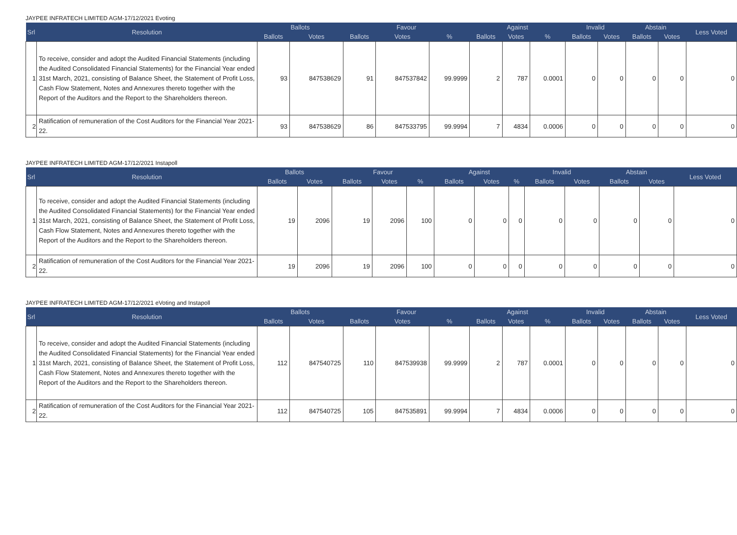JAYPEE INFRATECH LIMITED AGM-17/12/2021 Evoting
| Srl | Resolution | Ballots | | Favour | | | Against | | | Invalid | | Abstain | | Less Voted |
| --- | --- | --- | --- | --- | --- | --- | --- | --- | --- | --- | --- | --- | --- | --- |
| | | Ballots | Votes | Ballots | Votes | % | Ballots | Votes | % | Ballots | Votes | Ballots | Votes | |
| 1 | To receive, consider and adopt the Audited Financial Statements (including the Audited Consolidated Financial Statements) for the Financial Year ended 31st March, 2021, consisting of Balance Sheet, the Statement of Profit Loss, Cash Flow Statement, Notes and Annexures thereto together with the Report of the Auditors and the Report to the Shareholders thereon. | 93 | 847538629 | 91 | 847537842 | 99.9999 | 2 | 787 | 0.0001 | 0 | 0 | 0 | 0 | 0 |
| 2 | Ratification of remuneration of the Cost Auditors for the Financial Year 2021-22. | 93 | 847538629 | 86 | 847533795 | 99.9994 | 7 | 4834 | 0.0006 | 0 | 0 | 0 | 0 | 0 |
JAYPEE INFRATECH LIMITED AGM-17/12/2021 Instapoll
| Srl | Resolution | Ballots | | Favour | | | Against | | | Invalid | | Abstain | | Less Voted |
| --- | --- | --- | --- | --- | --- | --- | --- | --- | --- | --- | --- | --- | --- | --- |
| | | Ballots | Votes | Ballots | Votes | % | Ballots | Votes | % | Ballots | Votes | Ballots | Votes | |
| 1 | To receive, consider and adopt the Audited Financial Statements (including the Audited Consolidated Financial Statements) for the Financial Year ended 31st March, 2021, consisting of Balance Sheet, the Statement of Profit Loss, Cash Flow Statement, Notes and Annexures thereto together with the Report of the Auditors and the Report to the Shareholders thereon. | 19 | 2096 | 19 | 2096 | 100 | 0 | 0 | 0 | 0 | 0 | 0 | 0 | 0 |
| 2 | Ratification of remuneration of the Cost Auditors for the Financial Year 2021-22. | 19 | 2096 | 19 | 2096 | 100 | 0 | 0 | 0 | 0 | 0 | 0 | 0 | 0 |
JAYPEE INFRATECH LIMITED AGM-17/12/2021 eVoting and Instapoll
| Srl | Resolution | Ballots | | Favour | | | Against | | | Invalid | | Abstain | | Less Voted |
| --- | --- | --- | --- | --- | --- | --- | --- | --- | --- | --- | --- | --- | --- | --- |
| | | Ballots | Votes | Ballots | Votes | % | Ballots | Votes | % | Ballots | Votes | Ballots | Votes | |
| 1 | To receive, consider and adopt the Audited Financial Statements (including the Audited Consolidated Financial Statements) for the Financial Year ended 31st March, 2021, consisting of Balance Sheet, the Statement of Profit Loss, Cash Flow Statement, Notes and Annexures thereto together with the Report of the Auditors and the Report to the Shareholders thereon. | 112 | 847540725 | 110 | 847539938 | 99.9999 | 2 | 787 | 0.0001 | 0 | 0 | 0 | 0 | 0 |
| 2 | Ratification of remuneration of the Cost Auditors for the Financial Year 2021-22. | 112 | 847540725 | 105 | 847535891 | 99.9994 | 7 | 4834 | 0.0006 | 0 | 0 | 0 | 0 | 0 |